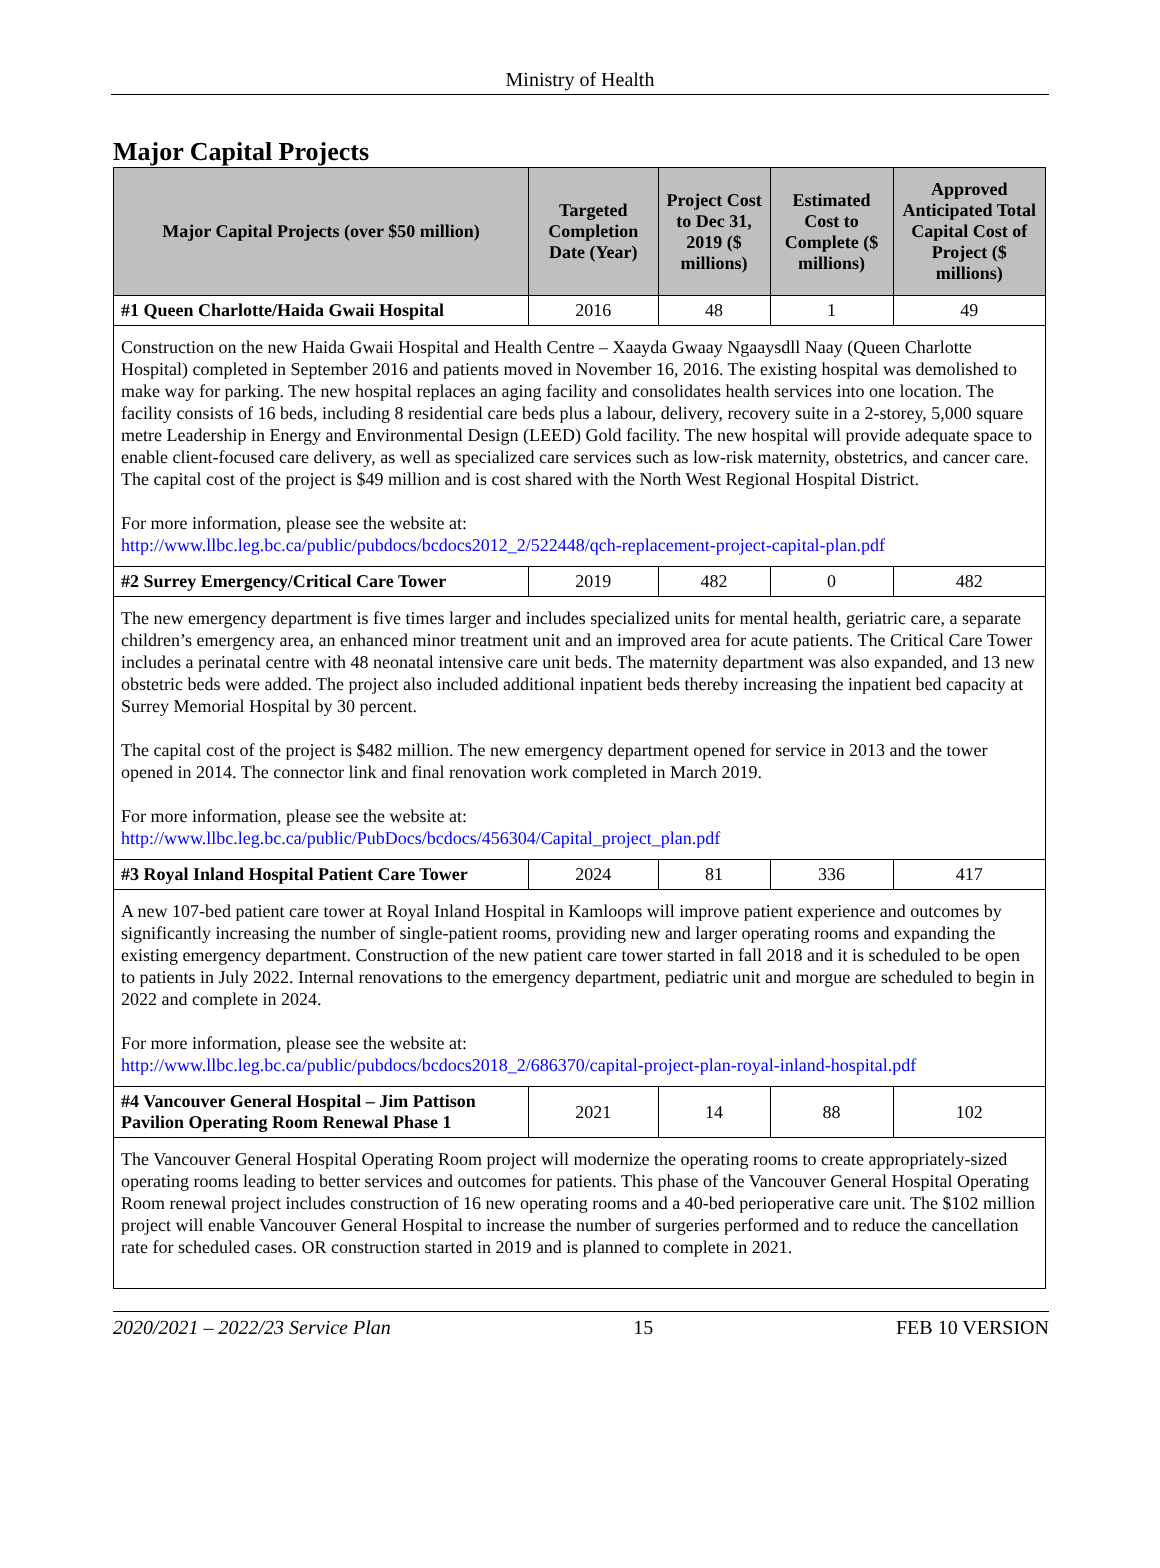Ministry of Health
Major Capital Projects
| Major Capital Projects (over $50 million) | Targeted Completion Date (Year) | Project Cost to Dec 31, 2019 ($ millions) | Estimated Cost to Complete ($ millions) | Approved Anticipated Total Capital Cost of Project ($ millions) |
| --- | --- | --- | --- | --- |
| #1 Queen Charlotte/Haida Gwaii Hospital | 2016 | 48 | 1 | 49 |
| Construction on the new Haida Gwaii Hospital and Health Centre – Xaayda Gwaay Ngaaysdll Naay (Queen Charlotte Hospital) completed in September 2016 and patients moved in November 16, 2016. The existing hospital was demolished to make way for parking. The new hospital replaces an aging facility and consolidates health services into one location. The facility consists of 16 beds, including 8 residential care beds plus a labour, delivery, recovery suite in a 2-storey, 5,000 square metre Leadership in Energy and Environmental Design (LEED) Gold facility. The new hospital will provide adequate space to enable client-focused care delivery, as well as specialized care services such as low-risk maternity, obstetrics, and cancer care. The capital cost of the project is $49 million and is cost shared with the North West Regional Hospital District. For more information, please see the website at: http://www.llbc.leg.bc.ca/public/pubdocs/bcdocs2012_2/522448/qch-replacement-project-capital-plan.pdf | | | | |
| #2 Surrey Emergency/Critical Care Tower | 2019 | 482 | 0 | 482 |
| The new emergency department is five times larger and includes specialized units for mental health, geriatric care, a separate children’s emergency area, an enhanced minor treatment unit and an improved area for acute patients. The Critical Care Tower includes a perinatal centre with 48 neonatal intensive care unit beds. The maternity department was also expanded, and 13 new obstetric beds were added. The project also included additional inpatient beds thereby increasing the inpatient bed capacity at Surrey Memorial Hospital by 30 percent. The capital cost of the project is $482 million. The new emergency department opened for service in 2013 and the tower opened in 2014. The connector link and final renovation work completed in March 2019. For more information, please see the website at: http://www.llbc.leg.bc.ca/public/PubDocs/bcdocs/456304/Capital_project_plan.pdf | | | | |
| #3 Royal Inland Hospital Patient Care Tower | 2024 | 81 | 336 | 417 |
| A new 107-bed patient care tower at Royal Inland Hospital in Kamloops will improve patient experience and outcomes by significantly increasing the number of single-patient rooms, providing new and larger operating rooms and expanding the existing emergency department. Construction of the new patient care tower started in fall 2018 and it is scheduled to be open to patients in July 2022. Internal renovations to the emergency department, pediatric unit and morgue are scheduled to begin in 2022 and complete in 2024. For more information, please see the website at: http://www.llbc.leg.bc.ca/public/pubdocs/bcdocs2018_2/686370/capital-project-plan-royal-inland-hospital.pdf | | | | |
| #4 Vancouver General Hospital – Jim Pattison Pavilion Operating Room Renewal Phase 1 | 2021 | 14 | 88 | 102 |
| The Vancouver General Hospital Operating Room project will modernize the operating rooms to create appropriately-sized operating rooms leading to better services and outcomes for patients. This phase of the Vancouver General Hospital Operating Room renewal project includes construction of 16 new operating rooms and a 40-bed perioperative care unit. The $102 million project will enable Vancouver General Hospital to increase the number of surgeries performed and to reduce the cancellation rate for scheduled cases. OR construction started in 2019 and is planned to complete in 2021. | | | | |
2020/2021 – 2022/23 Service Plan 15 FEB 10 VERSION